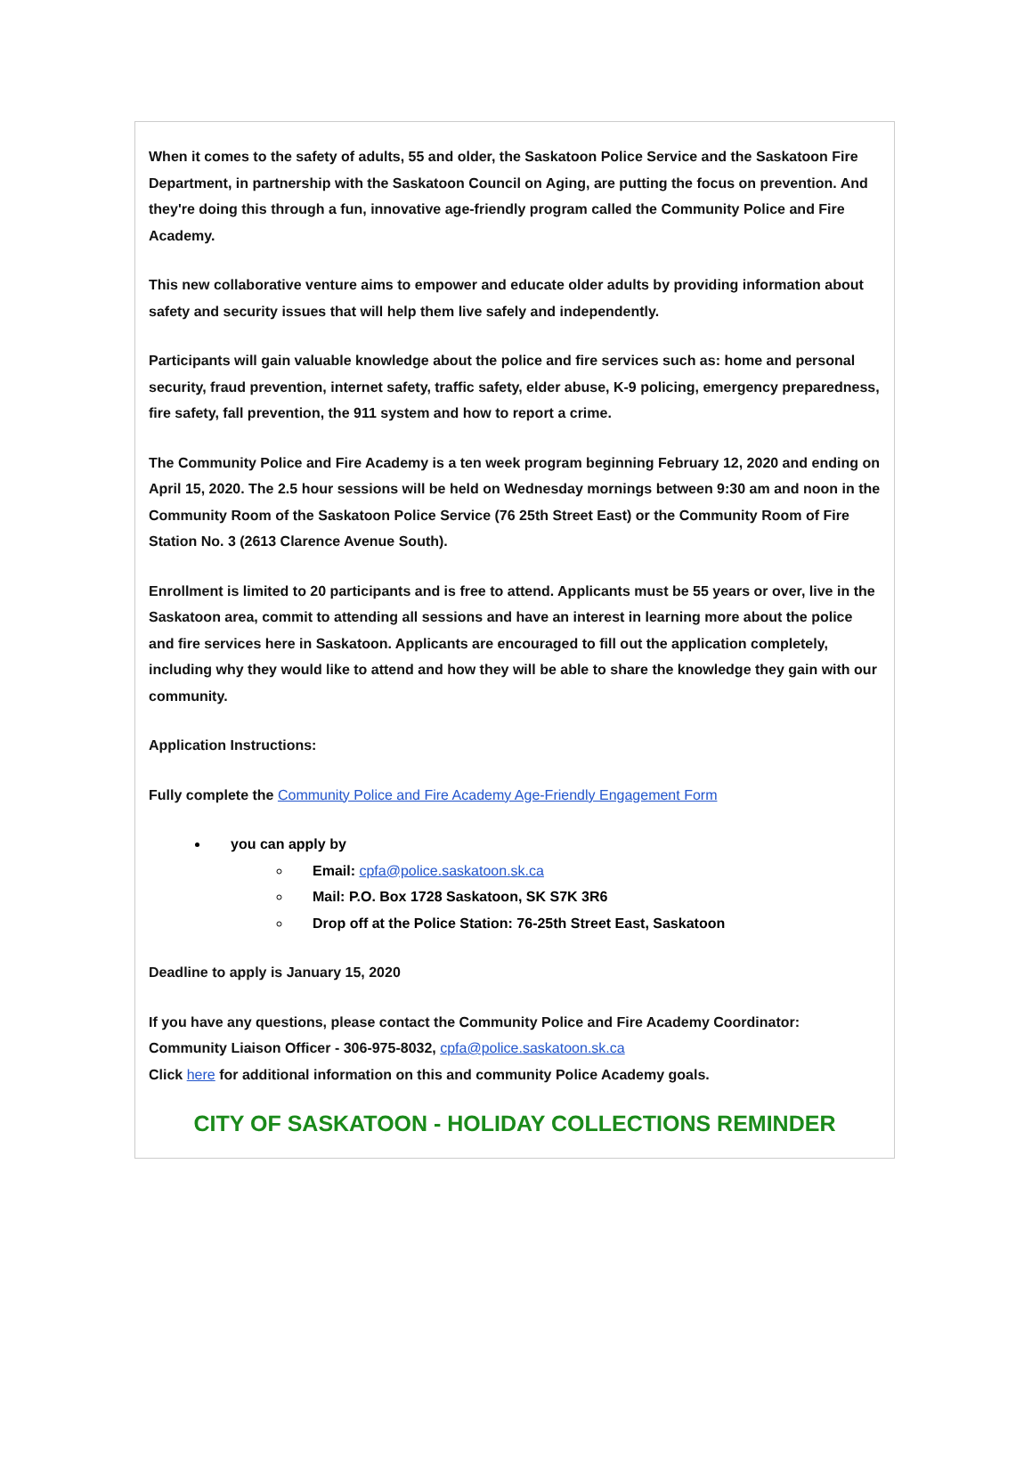When it comes to the safety of adults, 55 and older, the Saskatoon Police Service and the Saskatoon Fire Department, in partnership with the Saskatoon Council on Aging, are putting the focus on prevention. And they're doing this through a fun, innovative age-friendly program called the Community Police and Fire Academy.
This new collaborative venture aims to empower and educate older adults by providing information about safety and security issues that will help them live safely and independently.
Participants will gain valuable knowledge about the police and fire services such as: home and personal security, fraud prevention, internet safety, traffic safety, elder abuse, K-9 policing, emergency preparedness, fire safety, fall prevention, the 911 system and how to report a crime.
The Community Police and Fire Academy is a ten week program beginning February 12, 2020 and ending on April 15, 2020. The 2.5 hour sessions will be held on Wednesday mornings between 9:30 am and noon in the Community Room of the Saskatoon Police Service (76 25th Street East) or the Community Room of Fire Station No. 3 (2613 Clarence Avenue South).
Enrollment is limited to 20 participants and is free to attend. Applicants must be 55 years or over, live in the Saskatoon area, commit to attending all sessions and have an interest in learning more about the police and fire services here in Saskatoon. Applicants are encouraged to fill out the application completely, including why they would like to attend and how they will be able to share the knowledge they gain with our community.
Application Instructions:
Fully complete the Community Police and Fire Academy Age-Friendly Engagement Form
you can apply by
Email: cpfa@police.saskatoon.sk.ca
Mail: P.O. Box 1728 Saskatoon, SK S7K 3R6
Drop off at the Police Station: 76-25th Street East, Saskatoon
Deadline to apply is January 15, 2020
If you have any questions, please contact the Community Police and Fire Academy Coordinator:
Community Liaison Officer - 306-975-8032, cpfa@police.saskatoon.sk.ca
Click here for additional information on this and community Police Academy goals.
CITY OF SASKATOON - HOLIDAY COLLECTIONS REMINDER